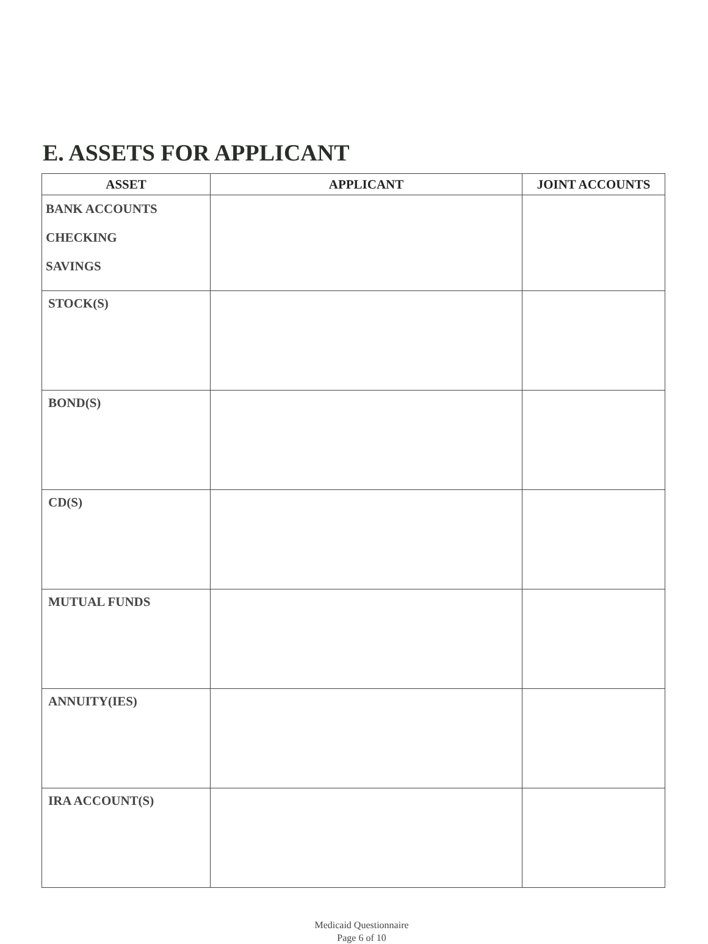E. ASSETS FOR APPLICANT
| ASSET | APPLICANT | JOINT ACCOUNTS |
| --- | --- | --- |
| BANK ACCOUNTS CHECKING SAVINGS | | |
| STOCK(S) | | |
| BOND(S) | | |
| CD(S) | | |
| MUTUAL FUNDS | | |
| ANNUITY(IES) | | |
| IRA ACCOUNT(S) | | |
Medicaid Questionnaire
Page 6 of 10